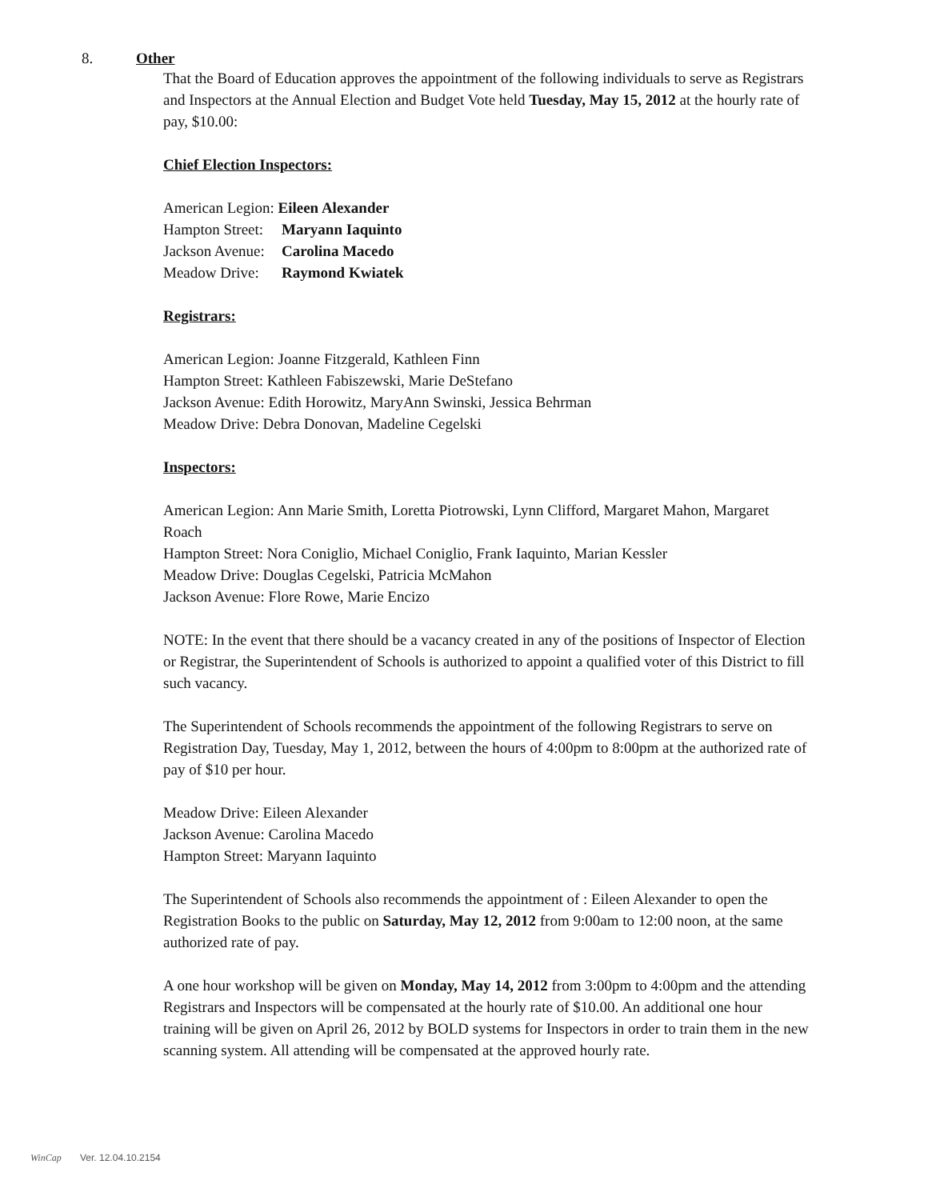8. Other
That the Board of Education approves the appointment of the following individuals to serve as Registrars and Inspectors at the Annual Election and Budget Vote held Tuesday, May 15, 2012 at the hourly rate of pay, $10.00:
Chief Election Inspectors:
American Legion: Eileen Alexander
Hampton Street: Maryann Iaquinto
Jackson Avenue: Carolina Macedo
Meadow Drive: Raymond Kwiatek
Registrars:
American Legion: Joanne Fitzgerald, Kathleen Finn
Hampton Street: Kathleen Fabiszewski, Marie DeStefano
Jackson Avenue: Edith Horowitz, MaryAnn Swinski, Jessica Behrman
Meadow Drive: Debra Donovan, Madeline Cegelski
Inspectors:
American Legion: Ann Marie Smith, Loretta Piotrowski, Lynn Clifford, Margaret Mahon, Margaret Roach
Hampton Street: Nora Coniglio, Michael Coniglio, Frank Iaquinto, Marian Kessler
Meadow Drive: Douglas Cegelski, Patricia McMahon
Jackson Avenue: Flore Rowe, Marie Encizo
NOTE: In the event that there should be a vacancy created in any of the positions of Inspector of Election or Registrar, the Superintendent of Schools is authorized to appoint a qualified voter of this District to fill such vacancy.
The Superintendent of Schools recommends the appointment of the following Registrars to serve on Registration Day, Tuesday, May 1, 2012, between the hours of 4:00pm to 8:00pm at the authorized rate of pay of $10 per hour.
Meadow Drive: Eileen Alexander
Jackson Avenue: Carolina Macedo
Hampton Street: Maryann Iaquinto
The Superintendent of Schools also recommends the appointment of : Eileen Alexander to open the Registration Books to the public on Saturday, May 12, 2012 from 9:00am to 12:00 noon, at the same authorized rate of pay.
A one hour workshop will be given on Monday, May 14, 2012 from 3:00pm to 4:00pm and the attending Registrars and Inspectors will be compensated at the hourly rate of $10.00. An additional one hour training will be given on April 26, 2012 by BOLD systems for Inspectors in order to train them in the new scanning system. All attending will be compensated at the approved hourly rate.
WinCap Ver. 12.04.10.2154